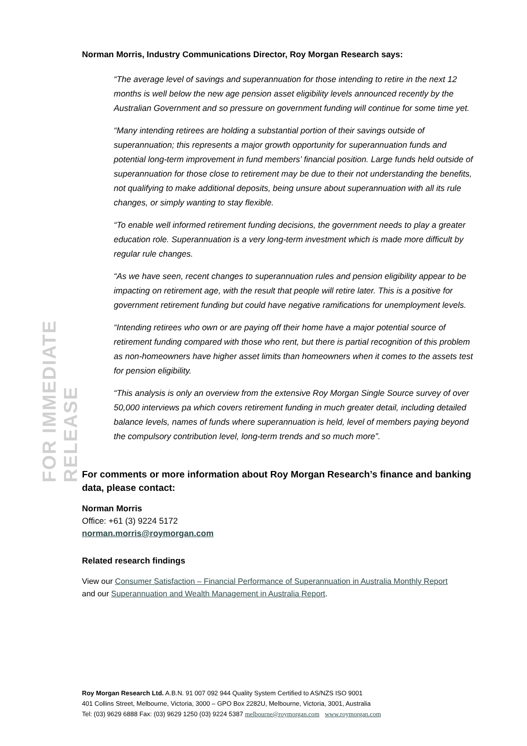FOR IMMEDIATE RELEASE
Norman Morris, Industry Communications Director, Roy Morgan Research says:
“The average level of savings and superannuation for those intending to retire in the next 12 months is well below the new age pension asset eligibility levels announced recently by the Australian Government and so pressure on government funding will continue for some time yet.
“Many intending retirees are holding a substantial portion of their savings outside of superannuation; this represents a major growth opportunity for superannuation funds and potential long-term improvement in fund members’ financial position. Large funds held outside of superannuation for those close to retirement may be due to their not understanding the benefits, not qualifying to make additional deposits, being unsure about superannuation with all its rule changes, or simply wanting to stay flexible.
“To enable well informed retirement funding decisions, the government needs to play a greater education role. Superannuation is a very long-term investment which is made more difficult by regular rule changes.
“As we have seen, recent changes to superannuation rules and pension eligibility appear to be impacting on retirement age, with the result that people will retire later. This is a positive for government retirement funding but could have negative ramifications for unemployment levels.
“Intending retirees who own or are paying off their home have a major potential source of retirement funding compared with those who rent, but there is partial recognition of this problem as non-homeowners have higher asset limits than homeowners when it comes to the assets test for pension eligibility.
“This analysis is only an overview from the extensive Roy Morgan Single Source survey of over 50,000 interviews pa which covers retirement funding in much greater detail, including detailed balance levels, names of funds where superannuation is held, level of members paying beyond the compulsory contribution level, long-term trends and so much more”.
For comments or more information about Roy Morgan Research’s finance and banking data, please contact:
Norman Morris
Office: +61 (3) 9224 5172
norman.morris@roymorgan.com
Related research findings
View our Consumer Satisfaction – Financial Performance of Superannuation in Australia Monthly Report
and our Superannuation and Wealth Management in Australia Report.
Roy Morgan Research Ltd. A.B.N. 91 007 092 944 Quality System Certified to AS/NZS ISO 9001
401 Collins Street, Melbourne, Victoria, 3000 – GPO Box 2282U, Melbourne, Victoria, 3001, Australia
Tel: (03) 9629 6888 Fax: (03) 9629 1250 (03) 9224 5387 melbourne@roymorgan.com www.roymorgan.com